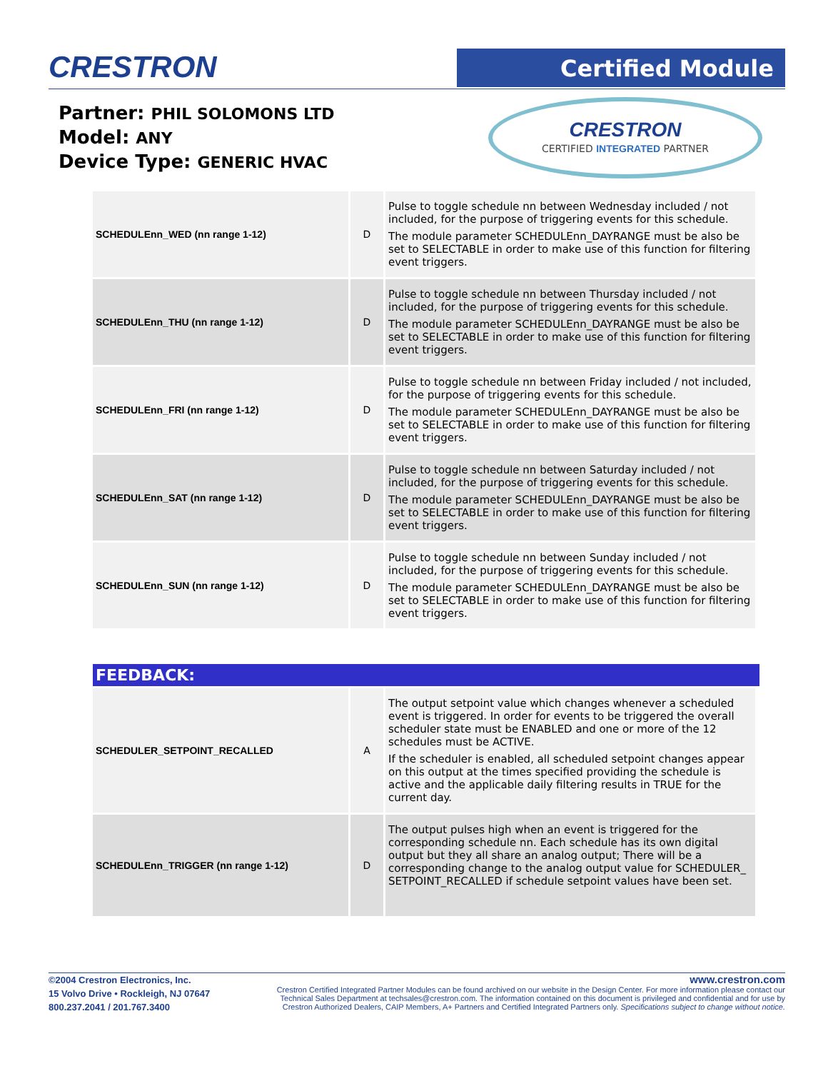CRESTRON Certified Module
Partner: PHIL SOLOMONS LTD
Model: ANY
Device Type: GENERIC HVAC
CRESTRON
CERTIFIED INTEGRATED PARTNER
| SCHEDULEnn_WED (nn range 1-12) | D | Pulse to toggle schedule nn between Wednesday included / not included, for the purpose of triggering events for this schedule. The module parameter SCHEDULEnn_DAYRANGE must be also be set to SELECTABLE in order to make use of this function for filtering event triggers. |
| SCHEDULEnn_THU (nn range 1-12) | D | Pulse to toggle schedule nn between Thursday included / not included, for the purpose of triggering events for this schedule. The module parameter SCHEDULEnn_DAYRANGE must be also be set to SELECTABLE in order to make use of this function for filtering event triggers. |
| SCHEDULEnn_FRI (nn range 1-12) | D | Pulse to toggle schedule nn between Friday included / not included, for the purpose of triggering events for this schedule. The module parameter SCHEDULEnn_DAYRANGE must be also be set to SELECTABLE in order to make use of this function for filtering event triggers. |
| SCHEDULEnn_SAT (nn range 1-12) | D | Pulse to toggle schedule nn between Saturday included / not included, for the purpose of triggering events for this schedule. The module parameter SCHEDULEnn_DAYRANGE must be also be set to SELECTABLE in order to make use of this function for filtering event triggers. |
| SCHEDULEnn_SUN (nn range 1-12) | D | Pulse to toggle schedule nn between Sunday included / not included, for the purpose of triggering events for this schedule. The module parameter SCHEDULEnn_DAYRANGE must be also be set to SELECTABLE in order to make use of this function for filtering event triggers. |
FEEDBACK:
| SCHEDULER_SETPOINT_RECALLED | A | The output setpoint value which changes whenever a scheduled event is triggered. In order for events to be triggered the overall scheduler state must be ENABLED and one or more of the 12 schedules must be ACTIVE. If the scheduler is enabled, all scheduled setpoint changes appear on this output at the times specified providing the schedule is active and the applicable daily filtering results in TRUE for the current day. |
| SCHEDULEnn_TRIGGER (nn range 1-12) | D | The output pulses high when an event is triggered for the corresponding schedule nn. Each schedule has its own digital output but they all share an analog output; There will be a corresponding change to the analog output value for SCHEDULER_ SETPOINT_RECALLED if schedule setpoint values have been set. |
©2004 Crestron Electronics, Inc.
15 Volvo Drive • Rockleigh, NJ 07647
800.237.2041 / 201.767.3400
www.crestron.com
Crestron Certified Integrated Partner Modules can be found archived on our website in the Design Center. For more information please contact our
Technical Sales Department at techsales@crestron.com. The information contained on this document is privileged and confidential and for use by
Crestron Authorized Dealers, CAIP Members, A+ Partners and Certified Integrated Partners only. Specifications subject to change without notice.